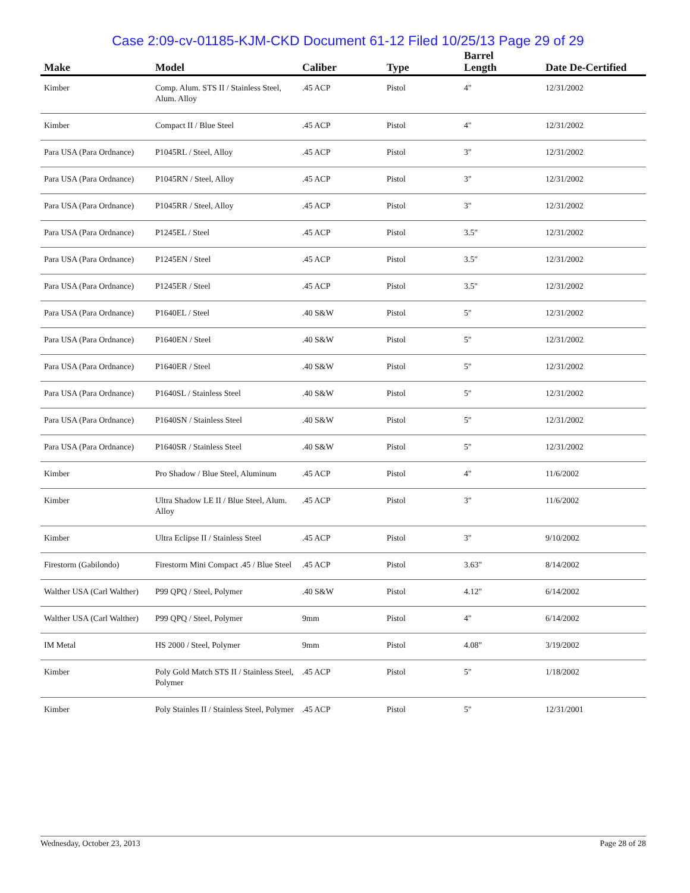Case 2:09-cv-01185-KJM-CKD Document 61-12 Filed 10/25/13 Page 29 of 29
| Make | Model | Caliber | Type | Barrel Length | Date De-Certified |
| --- | --- | --- | --- | --- | --- |
| Kimber | Comp. Alum. STS II / Stainless Steel, Alum. Alloy | .45 ACP | Pistol | 4" | 12/31/2002 |
| Kimber | Compact II / Blue Steel | .45 ACP | Pistol | 4" | 12/31/2002 |
| Para USA (Para Ordnance) | P1045RL / Steel, Alloy | .45 ACP | Pistol | 3" | 12/31/2002 |
| Para USA (Para Ordnance) | P1045RN / Steel, Alloy | .45 ACP | Pistol | 3" | 12/31/2002 |
| Para USA (Para Ordnance) | P1045RR / Steel, Alloy | .45 ACP | Pistol | 3" | 12/31/2002 |
| Para USA (Para Ordnance) | P1245EL / Steel | .45 ACP | Pistol | 3.5" | 12/31/2002 |
| Para USA (Para Ordnance) | P1245EN / Steel | .45 ACP | Pistol | 3.5" | 12/31/2002 |
| Para USA (Para Ordnance) | P1245ER / Steel | .45 ACP | Pistol | 3.5" | 12/31/2002 |
| Para USA (Para Ordnance) | P1640EL / Steel | .40 S&W | Pistol | 5" | 12/31/2002 |
| Para USA (Para Ordnance) | P1640EN / Steel | .40 S&W | Pistol | 5" | 12/31/2002 |
| Para USA (Para Ordnance) | P1640ER / Steel | .40 S&W | Pistol | 5" | 12/31/2002 |
| Para USA (Para Ordnance) | P1640SL / Stainless Steel | .40 S&W | Pistol | 5" | 12/31/2002 |
| Para USA (Para Ordnance) | P1640SN / Stainless Steel | .40 S&W | Pistol | 5" | 12/31/2002 |
| Para USA (Para Ordnance) | P1640SR / Stainless Steel | .40 S&W | Pistol | 5" | 12/31/2002 |
| Kimber | Pro Shadow / Blue Steel, Aluminum | .45 ACP | Pistol | 4" | 11/6/2002 |
| Kimber | Ultra Shadow LE II / Blue Steel, Alum. Alloy | .45 ACP | Pistol | 3" | 11/6/2002 |
| Kimber | Ultra Eclipse II / Stainless Steel | .45 ACP | Pistol | 3" | 9/10/2002 |
| Firestorm (Gabilondo) | Firestorm Mini Compact .45 / Blue Steel | .45 ACP | Pistol | 3.63" | 8/14/2002 |
| Walther USA (Carl Walther) | P99 QPQ / Steel, Polymer | .40 S&W | Pistol | 4.12" | 6/14/2002 |
| Walther USA (Carl Walther) | P99 QPQ / Steel, Polymer | 9mm | Pistol | 4" | 6/14/2002 |
| IM Metal | HS 2000 / Steel, Polymer | 9mm | Pistol | 4.08" | 3/19/2002 |
| Kimber | Poly Gold Match STS II / Stainless Steel, Polymer | .45 ACP | Pistol | 5" | 1/18/2002 |
| Kimber | Poly Stainles II / Stainless Steel, Polymer | .45 ACP | Pistol | 5" | 12/31/2001 |
Wednesday, October 23, 2013 Page 28 of 28